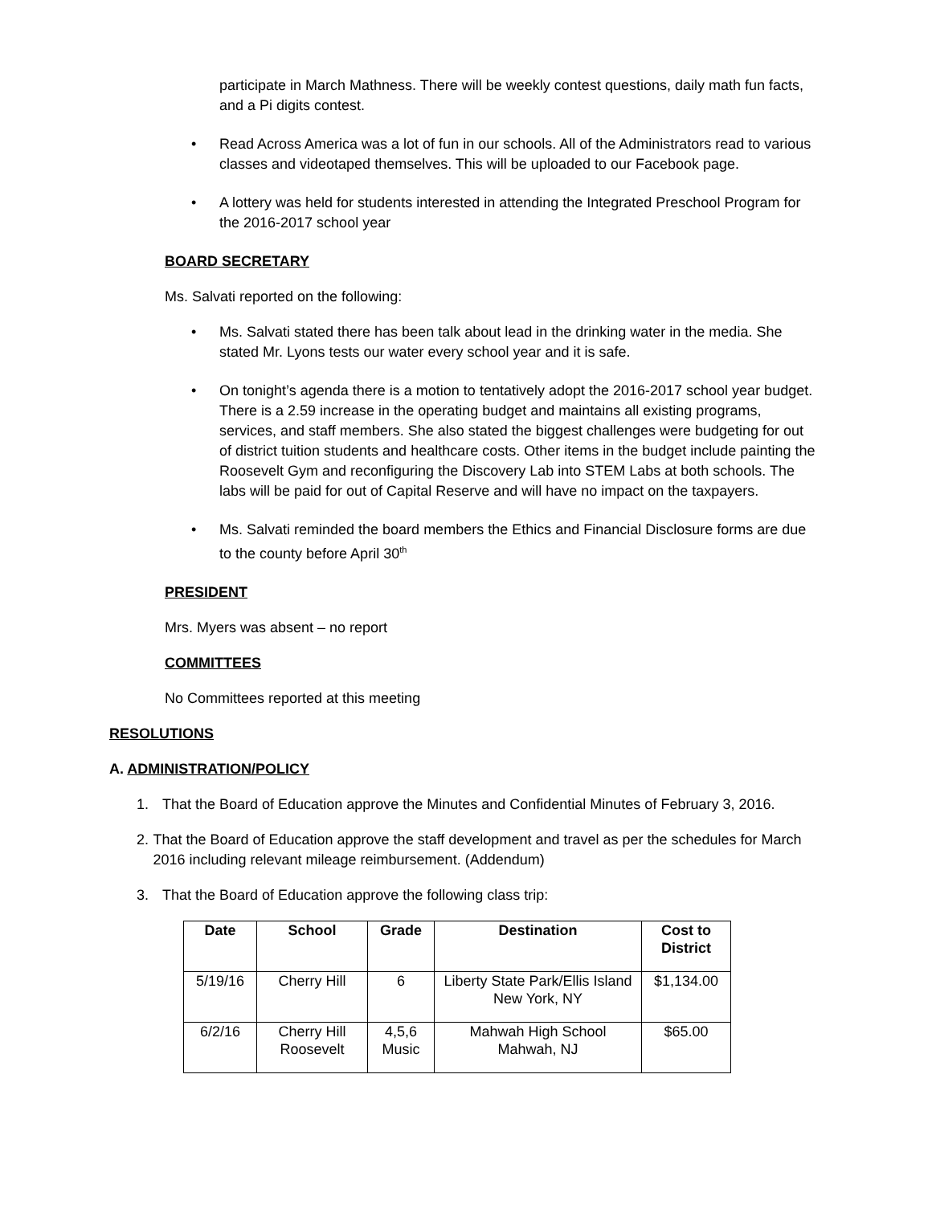participate in March Mathness. There will be weekly contest questions, daily math fun facts, and a Pi digits contest.
• Read Across America was a lot of fun in our schools. All of the Administrators read to various classes and videotaped themselves. This will be uploaded to our Facebook page.
• A lottery was held for students interested in attending the Integrated Preschool Program for the 2016-2017 school year
BOARD SECRETARY
Ms. Salvati reported on the following:
• Ms. Salvati stated there has been talk about lead in the drinking water in the media. She stated Mr. Lyons tests our water every school year and it is safe.
• On tonight’s agenda there is a motion to tentatively adopt the 2016-2017 school year budget. There is a 2.59 increase in the operating budget and maintains all existing programs, services, and staff members. She also stated the biggest challenges were budgeting for out of district tuition students and healthcare costs. Other items in the budget include painting the Roosevelt Gym and reconfiguring the Discovery Lab into STEM Labs at both schools. The labs will be paid for out of Capital Reserve and will have no impact on the taxpayers.
• Ms. Salvati reminded the board members the Ethics and Financial Disclosure forms are due to the county before April 30<sup>th</sup>
PRESIDENT
Mrs. Myers was absent – no report
COMMITTEES
No Committees reported at this meeting
RESOLUTIONS
A. ADMINISTRATION/POLICY
1. That the Board of Education approve the Minutes and Confidential Minutes of February 3, 2016.
2. That the Board of Education approve the staff development and travel as per the schedules for March 2016 including relevant mileage reimbursement. (Addendum)
3. That the Board of Education approve the following class trip:
| Date | School | Grade | Destination | Cost to District |
| --- | --- | --- | --- | --- |
| 5/19/16 | Cherry Hill | 6 | Liberty State Park/Ellis Island New York, NY | $1,134.00 |
| 6/2/16 | Cherry Hill Roosevelt | 4,5,6 Music | Mahwah High School Mahwah, NJ | $65.00 |